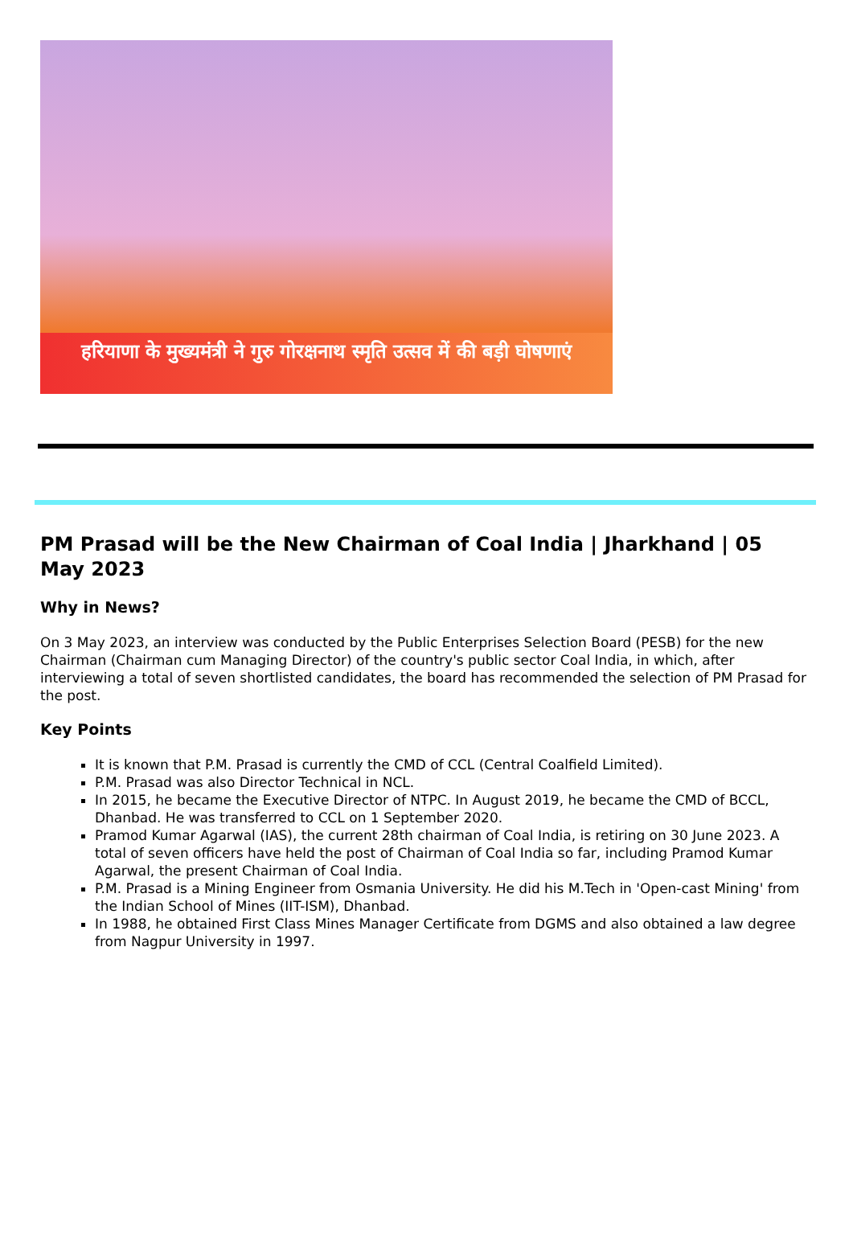हरियाणा के मुख्यमंत्री ने गुरु गोरक्षनाथ स्मृति उत्सव में की बड़ी घोषणाएं
PM Prasad will be the New Chairman of Coal India | Jharkhand | 05 May 2023
Why in News?
On 3 May 2023, an interview was conducted by the Public Enterprises Selection Board (PESB) for the new Chairman (Chairman cum Managing Director) of the country's public sector Coal India, in which, after interviewing a total of seven shortlisted candidates, the board has recommended the selection of PM Prasad for the post.
Key Points
It is known that P.M. Prasad is currently the CMD of CCL (Central Coalfield Limited).
P.M. Prasad was also Director Technical in NCL.
In 2015, he became the Executive Director of NTPC. In August 2019, he became the CMD of BCCL, Dhanbad. He was transferred to CCL on 1 September 2020.
Pramod Kumar Agarwal (IAS), the current 28th chairman of Coal India, is retiring on 30 June 2023. A total of seven officers have held the post of Chairman of Coal India so far, including Pramod Kumar Agarwal, the present Chairman of Coal India.
P.M. Prasad is a Mining Engineer from Osmania University. He did his M.Tech in 'Open-cast Mining' from the Indian School of Mines (IIT-ISM), Dhanbad.
In 1988, he obtained First Class Mines Manager Certificate from DGMS and also obtained a law degree from Nagpur University in 1997.